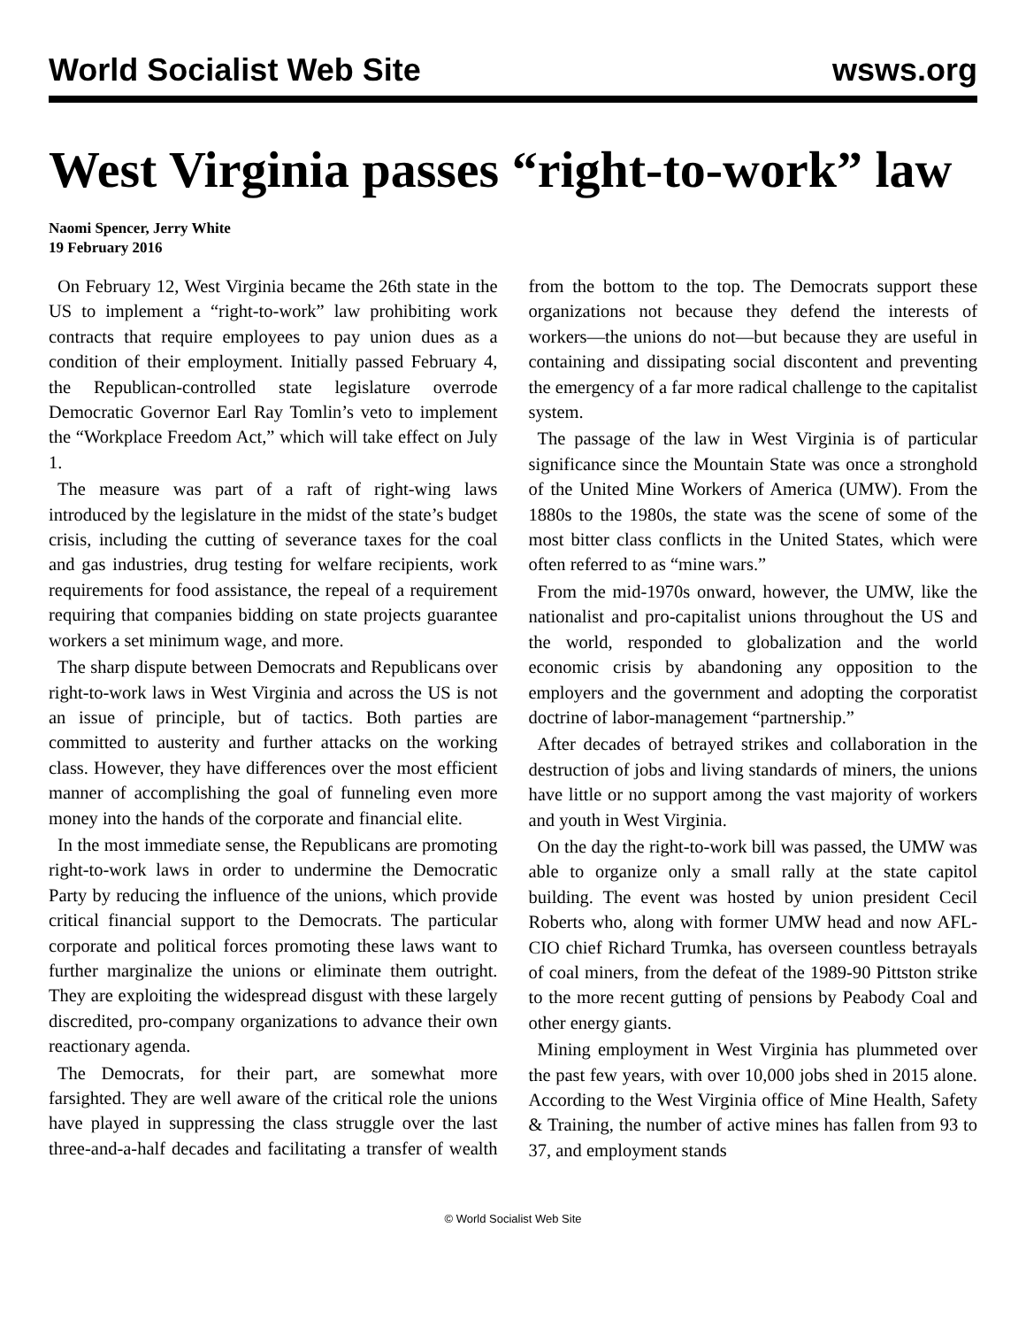World Socialist Web Site wsws.org
West Virginia passes “right-to-work” law
Naomi Spencer, Jerry White
19 February 2016
On February 12, West Virginia became the 26th state in the US to implement a “right-to-work” law prohibiting work contracts that require employees to pay union dues as a condition of their employment. Initially passed February 4, the Republican-controlled state legislature overrode Democratic Governor Earl Ray Tomlin’s veto to implement the “Workplace Freedom Act,” which will take effect on July 1.
The measure was part of a raft of right-wing laws introduced by the legislature in the midst of the state’s budget crisis, including the cutting of severance taxes for the coal and gas industries, drug testing for welfare recipients, work requirements for food assistance, the repeal of a requirement requiring that companies bidding on state projects guarantee workers a set minimum wage, and more.
The sharp dispute between Democrats and Republicans over right-to-work laws in West Virginia and across the US is not an issue of principle, but of tactics. Both parties are committed to austerity and further attacks on the working class. However, they have differences over the most efficient manner of accomplishing the goal of funneling even more money into the hands of the corporate and financial elite.
In the most immediate sense, the Republicans are promoting right-to-work laws in order to undermine the Democratic Party by reducing the influence of the unions, which provide critical financial support to the Democrats. The particular corporate and political forces promoting these laws want to further marginalize the unions or eliminate them outright. They are exploiting the widespread disgust with these largely discredited, pro-company organizations to advance their own reactionary agenda.
The Democrats, for their part, are somewhat more farsighted. They are well aware of the critical role the unions have played in suppressing the class struggle over the last three-and-a-half decades and facilitating a transfer of wealth from the bottom to the top. The Democrats support these organizations not because they defend the interests of workers—the unions do not—but because they are useful in containing and dissipating social discontent and preventing the emergency of a far more radical challenge to the capitalist system.
The passage of the law in West Virginia is of particular significance since the Mountain State was once a stronghold of the United Mine Workers of America (UMW). From the 1880s to the 1980s, the state was the scene of some of the most bitter class conflicts in the United States, which were often referred to as “mine wars.”
From the mid-1970s onward, however, the UMW, like the nationalist and pro-capitalist unions throughout the US and the world, responded to globalization and the world economic crisis by abandoning any opposition to the employers and the government and adopting the corporatist doctrine of labor-management “partnership.”
After decades of betrayed strikes and collaboration in the destruction of jobs and living standards of miners, the unions have little or no support among the vast majority of workers and youth in West Virginia.
On the day the right-to-work bill was passed, the UMW was able to organize only a small rally at the state capitol building. The event was hosted by union president Cecil Roberts who, along with former UMW head and now AFL-CIO chief Richard Trumka, has overseen countless betrayals of coal miners, from the defeat of the 1989-90 Pittston strike to the more recent gutting of pensions by Peabody Coal and other energy giants.
Mining employment in West Virginia has plummeted over the past few years, with over 10,000 jobs shed in 2015 alone. According to the West Virginia office of Mine Health, Safety & Training, the number of active mines has fallen from 93 to 37, and employment stands
© World Socialist Web Site